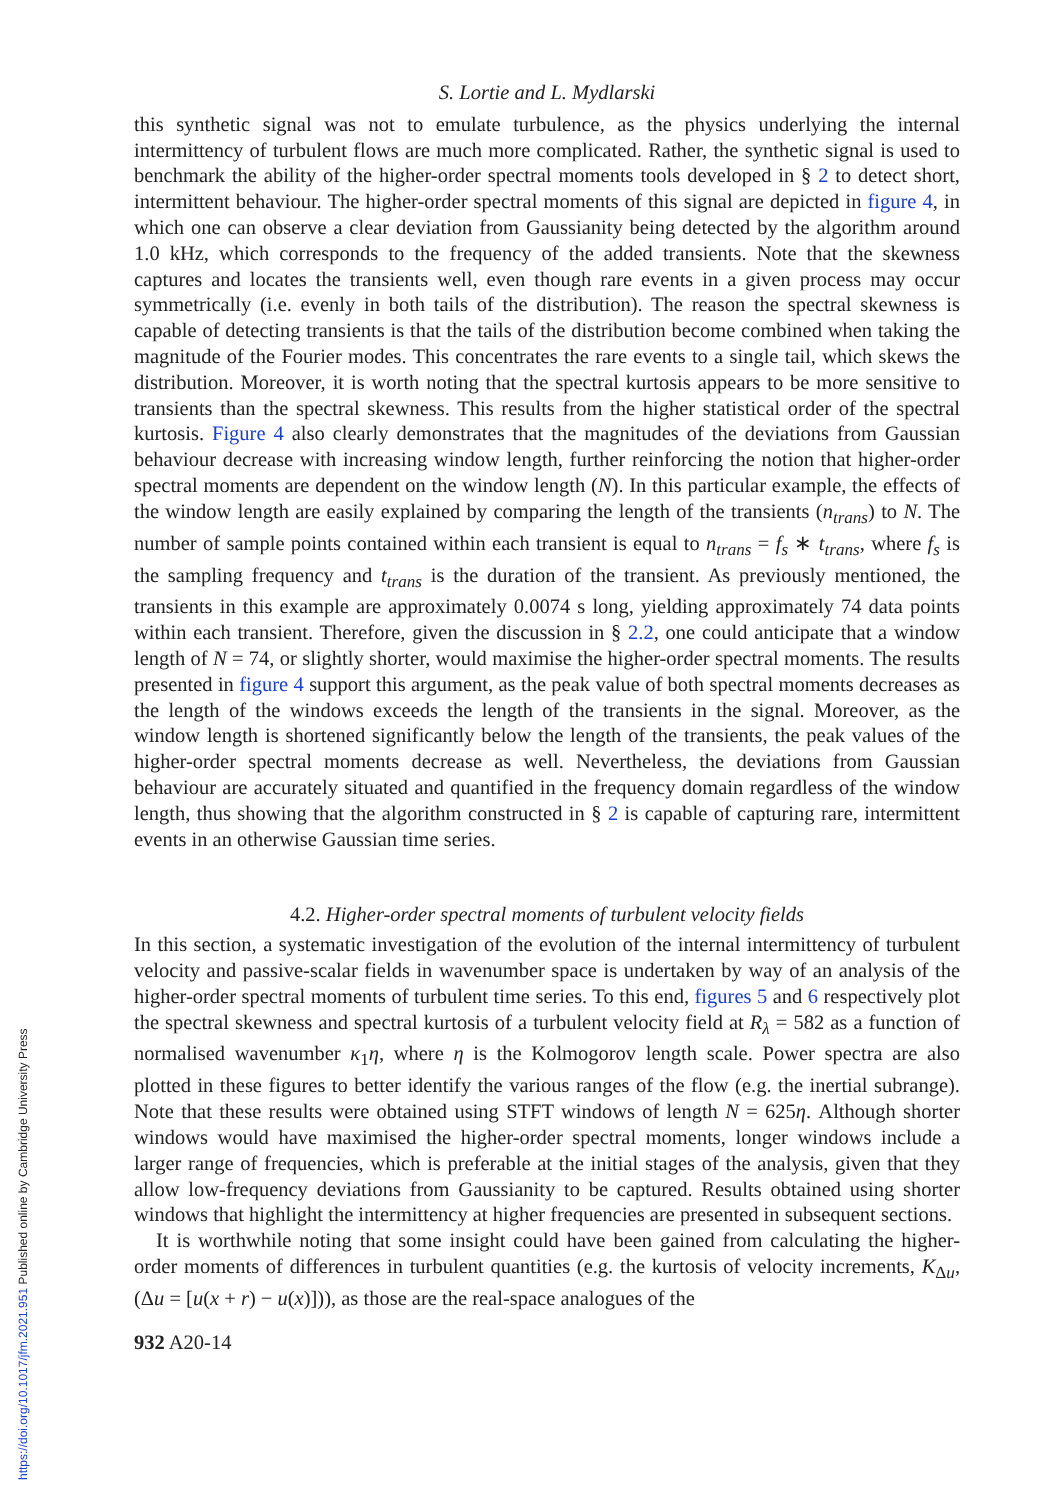S. Lortie and L. Mydlarski
this synthetic signal was not to emulate turbulence, as the physics underlying the internal intermittency of turbulent flows are much more complicated. Rather, the synthetic signal is used to benchmark the ability of the higher-order spectral moments tools developed in § 2 to detect short, intermittent behaviour. The higher-order spectral moments of this signal are depicted in figure 4, in which one can observe a clear deviation from Gaussianity being detected by the algorithm around 1.0 kHz, which corresponds to the frequency of the added transients. Note that the skewness captures and locates the transients well, even though rare events in a given process may occur symmetrically (i.e. evenly in both tails of the distribution). The reason the spectral skewness is capable of detecting transients is that the tails of the distribution become combined when taking the magnitude of the Fourier modes. This concentrates the rare events to a single tail, which skews the distribution. Moreover, it is worth noting that the spectral kurtosis appears to be more sensitive to transients than the spectral skewness. This results from the higher statistical order of the spectral kurtosis. Figure 4 also clearly demonstrates that the magnitudes of the deviations from Gaussian behaviour decrease with increasing window length, further reinforcing the notion that higher-order spectral moments are dependent on the window length (N). In this particular example, the effects of the window length are easily explained by comparing the length of the transients (n<sub>trans</sub>) to N. The number of sample points contained within each transient is equal to n<sub>trans</sub> = f<sub>s</sub> ∗ t<sub>trans</sub>, where f<sub>s</sub> is the sampling frequency and t<sub>trans</sub> is the duration of the transient. As previously mentioned, the transients in this example are approximately 0.0074 s long, yielding approximately 74 data points within each transient. Therefore, given the discussion in § 2.2, one could anticipate that a window length of N = 74, or slightly shorter, would maximise the higher-order spectral moments. The results presented in figure 4 support this argument, as the peak value of both spectral moments decreases as the length of the windows exceeds the length of the transients in the signal. Moreover, as the window length is shortened significantly below the length of the transients, the peak values of the higher-order spectral moments decrease as well. Nevertheless, the deviations from Gaussian behaviour are accurately situated and quantified in the frequency domain regardless of the window length, thus showing that the algorithm constructed in § 2 is capable of capturing rare, intermittent events in an otherwise Gaussian time series.
4.2. Higher-order spectral moments of turbulent velocity fields
In this section, a systematic investigation of the evolution of the internal intermittency of turbulent velocity and passive-scalar fields in wavenumber space is undertaken by way of an analysis of the higher-order spectral moments of turbulent time series. To this end, figures 5 and 6 respectively plot the spectral skewness and spectral kurtosis of a turbulent velocity field at R<sub>λ</sub> = 582 as a function of normalised wavenumber κ<sub>1</sub>η, where η is the Kolmogorov length scale. Power spectra are also plotted in these figures to better identify the various ranges of the flow (e.g. the inertial subrange). Note that these results were obtained using STFT windows of length N = 625η. Although shorter windows would have maximised the higher-order spectral moments, longer windows include a larger range of frequencies, which is preferable at the initial stages of the analysis, given that they allow low-frequency deviations from Gaussianity to be captured. Results obtained using shorter windows that highlight the intermittency at higher frequencies are presented in subsequent sections.
It is worthwhile noting that some insight could have been gained from calculating the higher-order moments of differences in turbulent quantities (e.g. the kurtosis of velocity increments, K<sub>Δu</sub>, (Δu = [u(x + r) − u(x)])), as those are the real-space analogues of the
932 A20-14
https://doi.org/10.1017/jfm.2021.951 Published online by Cambridge University Press